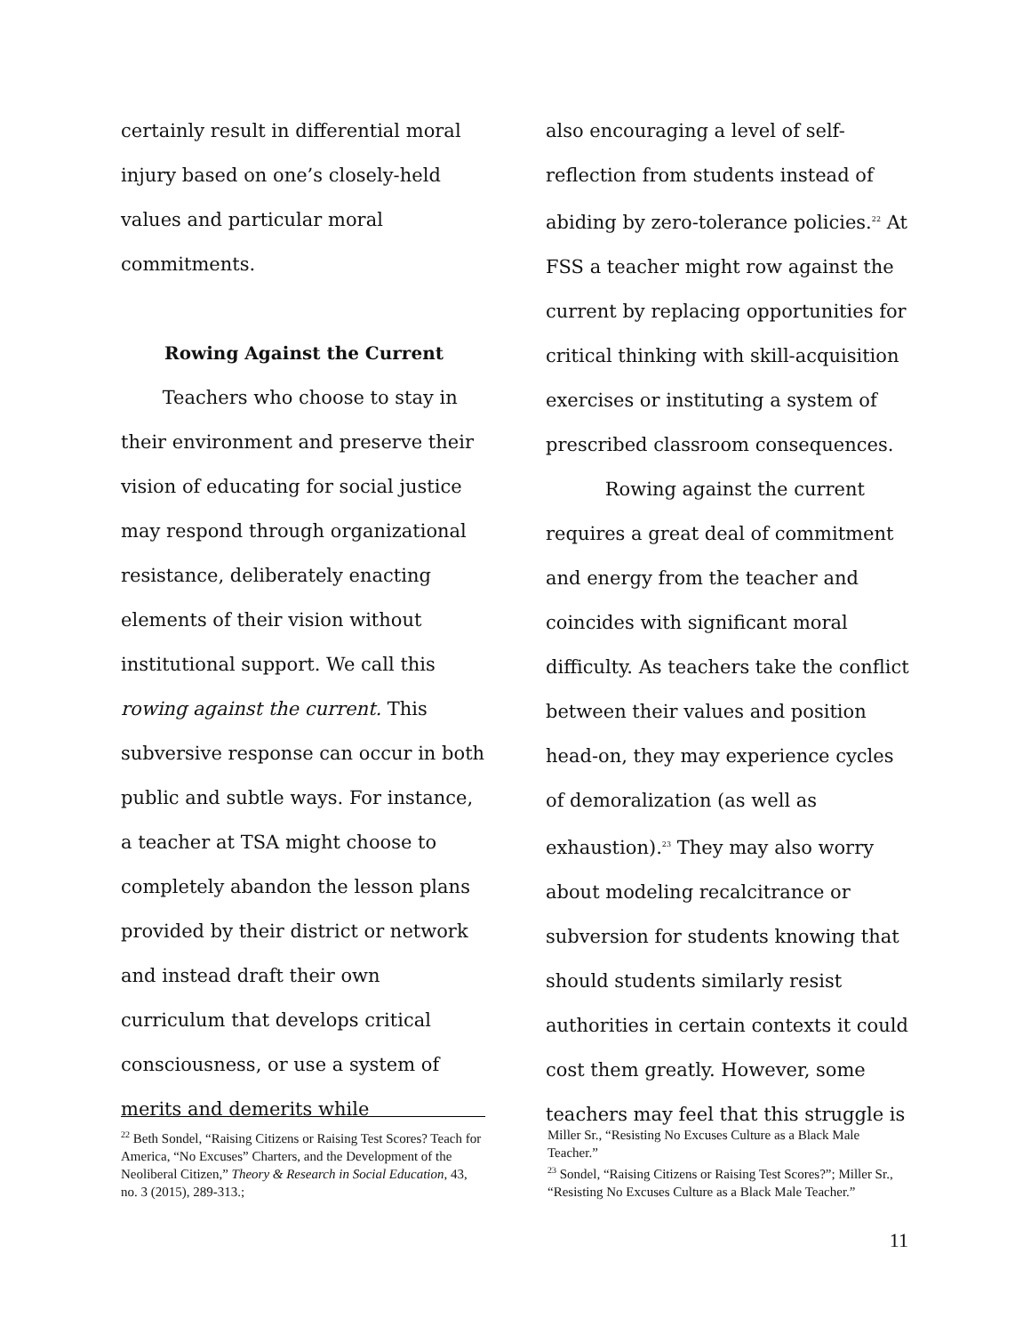certainly result in differential moral injury based on one’s closely-held values and particular moral commitments.
Rowing Against the Current
Teachers who choose to stay in their environment and preserve their vision of educating for social justice may respond through organizational resistance, deliberately enacting elements of their vision without institutional support. We call this rowing against the current. This subversive response can occur in both public and subtle ways. For instance, a teacher at TSA might choose to completely abandon the lesson plans provided by their district or network and instead draft their own curriculum that develops critical consciousness, or use a system of merits and demerits while
also encouraging a level of self-reflection from students instead of abiding by zero-tolerance policies.<sup>22</sup> At FSS a teacher might row against the current by replacing opportunities for critical thinking with skill-acquisition exercises or instituting a system of prescribed classroom consequences.
Rowing against the current requires a great deal of commitment and energy from the teacher and coincides with significant moral difficulty. As teachers take the conflict between their values and position head-on, they may experience cycles of demoralization (as well as exhaustion).<sup>23</sup> They may also worry about modeling recalcitrance or subversion for students knowing that should students similarly resist authorities in certain contexts it could cost them greatly. However, some teachers may feel that this struggle is
<sup>22</sup> Beth Sondel, “Raising Citizens or Raising Test Scores? Teach for America, “No Excuses” Charters, and the Development of the Neoliberal Citizen,” Theory & Research in Social Education, 43, no. 3 (2015), 289-313.;
Miller Sr., “Resisting No Excuses Culture as a Black Male Teacher.”
<sup>23</sup> Sondel, “Raising Citizens or Raising Test Scores?”; Miller Sr., “Resisting No Excuses Culture as a Black Male Teacher.”
11